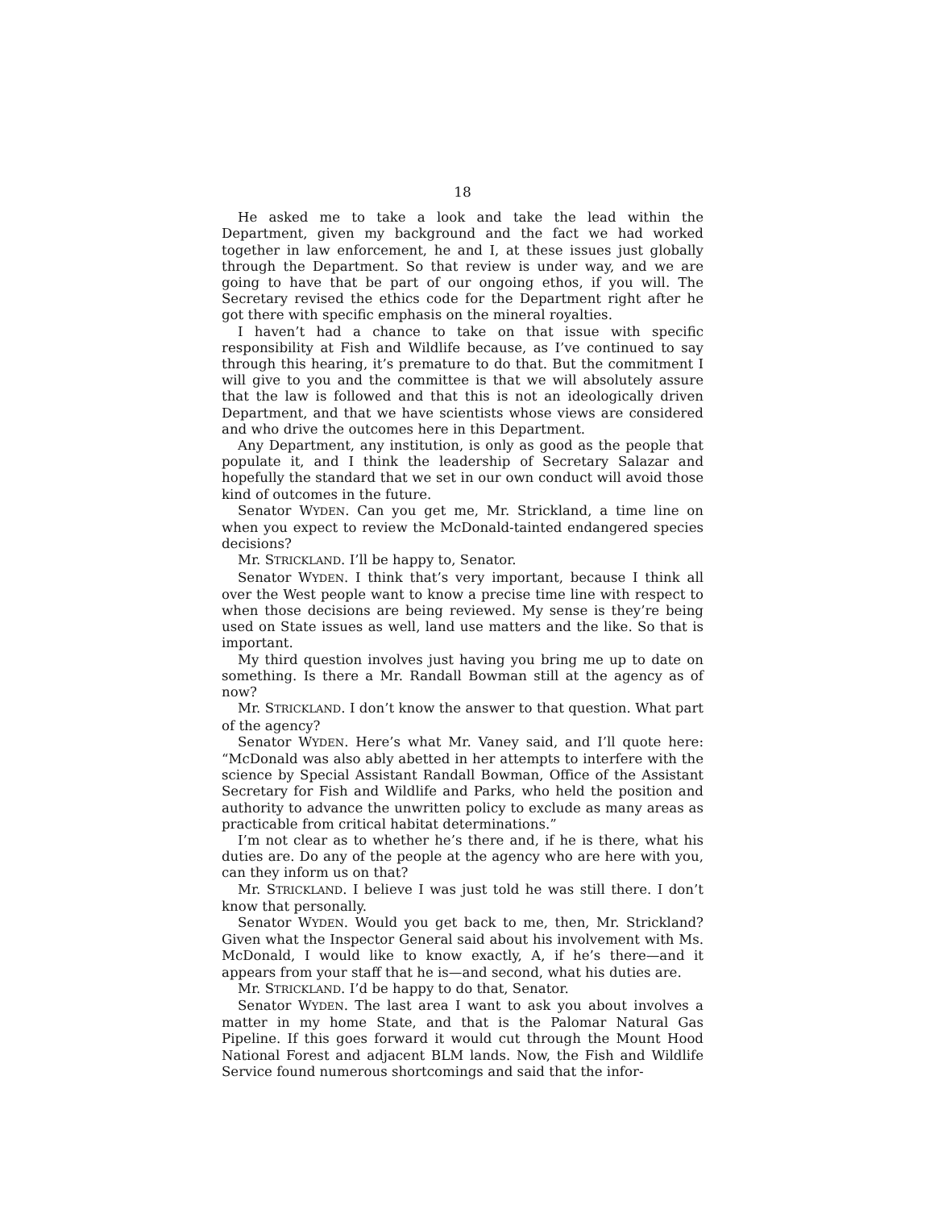18
He asked me to take a look and take the lead within the Department, given my background and the fact we had worked together in law enforcement, he and I, at these issues just globally through the Department. So that review is under way, and we are going to have that be part of our ongoing ethos, if you will. The Secretary revised the ethics code for the Department right after he got there with specific emphasis on the mineral royalties.
I haven’t had a chance to take on that issue with specific responsibility at Fish and Wildlife because, as I’ve continued to say through this hearing, it’s premature to do that. But the commitment I will give to you and the committee is that we will absolutely assure that the law is followed and that this is not an ideologically driven Department, and that we have scientists whose views are considered and who drive the outcomes here in this Department.
Any Department, any institution, is only as good as the people that populate it, and I think the leadership of Secretary Salazar and hopefully the standard that we set in our own conduct will avoid those kind of outcomes in the future.
Senator WYDEN. Can you get me, Mr. Strickland, a time line on when you expect to review the McDonald-tainted endangered species decisions?
Mr. STRICKLAND. I’ll be happy to, Senator.
Senator WYDEN. I think that’s very important, because I think all over the West people want to know a precise time line with respect to when those decisions are being reviewed. My sense is they’re being used on State issues as well, land use matters and the like. So that is important.
My third question involves just having you bring me up to date on something. Is there a Mr. Randall Bowman still at the agency as of now?
Mr. STRICKLAND. I don’t know the answer to that question. What part of the agency?
Senator WYDEN. Here’s what Mr. Vaney said, and I’ll quote here: “McDonald was also ably abetted in her attempts to interfere with the science by Special Assistant Randall Bowman, Office of the Assistant Secretary for Fish and Wildlife and Parks, who held the position and authority to advance the unwritten policy to exclude as many areas as practicable from critical habitat determinations.”
I’m not clear as to whether he’s there and, if he is there, what his duties are. Do any of the people at the agency who are here with you, can they inform us on that?
Mr. STRICKLAND. I believe I was just told he was still there. I don’t know that personally.
Senator WYDEN. Would you get back to me, then, Mr. Strickland? Given what the Inspector General said about his involvement with Ms. McDonald, I would like to know exactly, A, if he’s there—and it appears from your staff that he is—and second, what his duties are.
Mr. STRICKLAND. I’d be happy to do that, Senator.
Senator WYDEN. The last area I want to ask you about involves a matter in my home State, and that is the Palomar Natural Gas Pipeline. If this goes forward it would cut through the Mount Hood National Forest and adjacent BLM lands. Now, the Fish and Wildlife Service found numerous shortcomings and said that the infor-